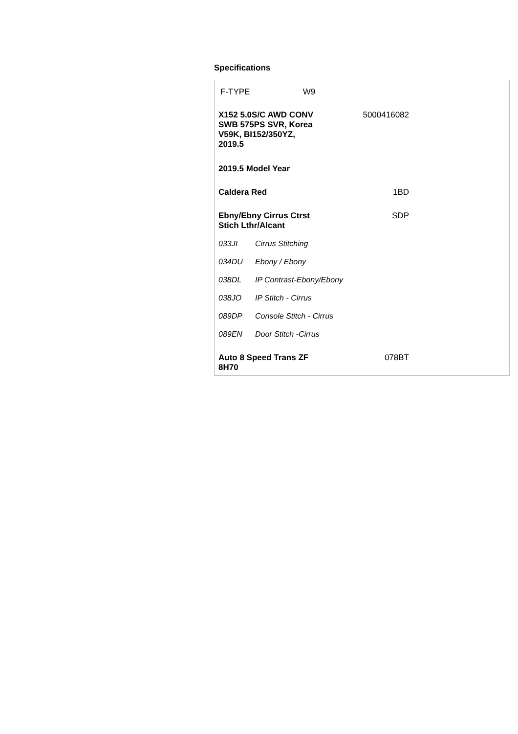Specifications
| F-TYPE | W9 |
| X152 5.0S/C AWD CONV SWB 575PS SVR, Korea V59K, BI152/350YZ, 2019.5 | 5000416082 |
| 2019.5 Model Year | |
| Caldera Red | 1BD |
| Ebny/Ebny Cirrus Ctrst Stich Lthr/Alcant | SDP |
| 033JI | Cirrus Stitching |
| 034DU | Ebony / Ebony |
| 038DL | IP Contrast-Ebony/Ebony |
| 038JO | IP Stitch - Cirrus |
| 089DP | Console Stitch - Cirrus |
| 089EN | Door Stitch -Cirrus |
| Auto 8 Speed Trans ZF 8H70 | 078BT |